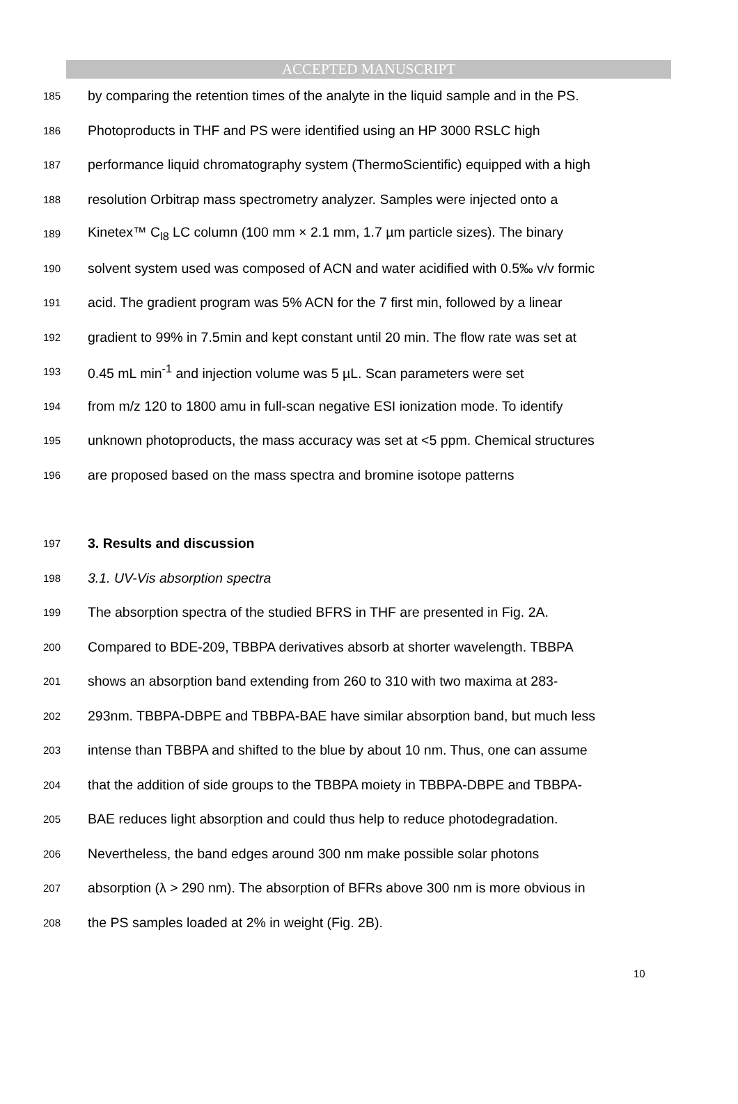ACCEPTED MANUSCRIPT
185 by comparing the retention times of the analyte in the liquid sample and in the PS.
186 Photoproducts in THF and PS were identified using an HP 3000 RSLC high
187 performance liquid chromatography system (ThermoScientific) equipped with a high
188 resolution Orbitrap mass spectrometry analyzer. Samples were injected onto a
189 Kinetex™ C<sub>l8</sub> LC column (100 mm × 2.1 mm, 1.7 µm particle sizes). The binary
190 solvent system used was composed of ACN and water acidified with 0.5‰ v/v formic
191 acid. The gradient program was 5% ACN for the 7 first min, followed by a linear
192 gradient to 99% in 7.5min and kept constant until 20 min. The flow rate was set at
193 0.45 mL min<sup>-1</sup> and injection volume was 5 µL. Scan parameters were set
194 from m/z 120 to 1800 amu in full-scan negative ESI ionization mode. To identify
195 unknown photoproducts, the mass accuracy was set at <5 ppm. Chemical structures
196 are proposed based on the mass spectra and bromine isotope patterns
197 3. Results and discussion
198 3.1. UV-Vis absorption spectra
199 The absorption spectra of the studied BFRS in THF are presented in Fig. 2A.
200 Compared to BDE-209, TBBPA derivatives absorb at shorter wavelength. TBBPA
201 shows an absorption band extending from 260 to 310 with two maxima at 283-
202 293nm. TBBPA-DBPE and TBBPA-BAE have similar absorption band, but much less
203 intense than TBBPA and shifted to the blue by about 10 nm. Thus, one can assume
204 that the addition of side groups to the TBBPA moiety in TBBPA-DBPE and TBBPA-
205 BAE reduces light absorption and could thus help to reduce photodegradation.
206 Nevertheless, the band edges around 300 nm make possible solar photons
207 absorption (λ > 290 nm). The absorption of BFRs above 300 nm is more obvious in
208 the PS samples loaded at 2% in weight (Fig. 2B).
10